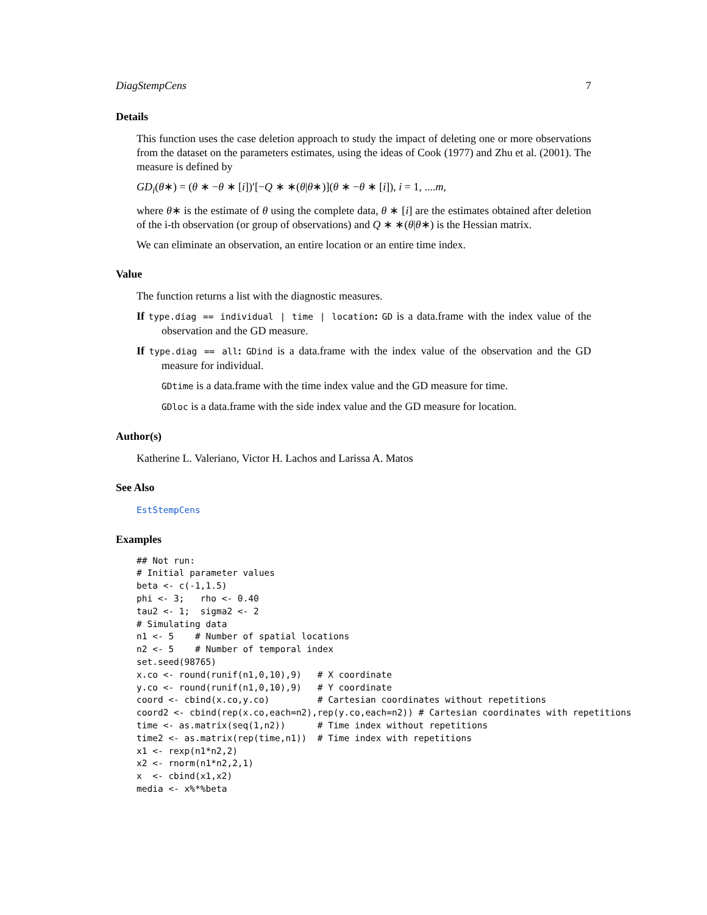DiagStempCens 7
Details
This function uses the case deletion approach to study the impact of deleting one or more observations from the dataset on the parameters estimates, using the ideas of Cook (1977) and Zhu et al. (2001). The measure is defined by
GD<sub>i</sub>(θ∗) = (θ ∗ −θ ∗ [i])′[−Q ∗ ∗(θ|θ∗)](θ ∗ −θ ∗ [i]), i = 1, ....m,
where θ∗ is the estimate of θ using the complete data, θ ∗ [i] are the estimates obtained after deletion of the i-th observation (or group of observations) and Q ∗ ∗(θ|θ∗) is the Hessian matrix.
We can eliminate an observation, an entire location or an entire time index.
Value
The function returns a list with the diagnostic measures.
If type.diag == individual | time | location: GD is a data.frame with the index value of the observation and the GD measure.
If type.diag == all: GDind is a data.frame with the index value of the observation and the GD measure for individual.
GDtime is a data.frame with the time index value and the GD measure for time.
GDloc is a data.frame with the side index value and the GD measure for location.
Author(s)
Katherine L. Valeriano, Victor H. Lachos and Larissa A. Matos
See Also
EstStempCens
Examples
## Not run:
# Initial parameter values
beta <- c(-1,1.5)
phi <- 3;   rho <- 0.40
tau2 <- 1;  sigma2 <- 2
# Simulating data
n1 <- 5    # Number of spatial locations
n2 <- 5    # Number of temporal index
set.seed(98765)
x.co <- round(runif(n1,0,10),9)   # X coordinate
y.co <- round(runif(n1,0,10),9)   # Y coordinate
coord <- cbind(x.co,y.co)         # Cartesian coordinates without repetitions
coord2 <- cbind(rep(x.co,each=n2),rep(y.co,each=n2)) # Cartesian coordinates with repetitions
time <- as.matrix(seq(1,n2))      # Time index without repetitions
time2 <- as.matrix(rep(time,n1))  # Time index with repetitions
x1 <- rexp(n1*n2,2)
x2 <- rnorm(n1*n2,2,1)
x  <- cbind(x1,x2)
media <- x%*%beta